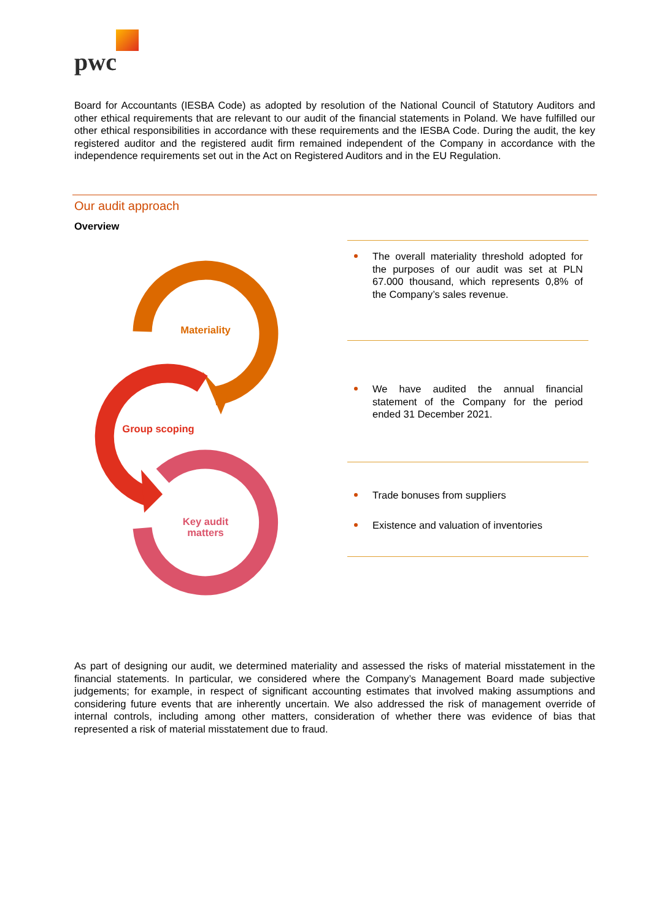pwc
Board for Accountants (IESBA Code) as adopted by resolution of the National Council of Statutory Auditors and other ethical requirements that are relevant to our audit of the financial statements in Poland. We have fulfilled our other ethical responsibilities in accordance with these requirements and the IESBA Code. During the audit, the key registered auditor and the registered audit firm remained independent of the Company in accordance with the independence requirements set out in the Act on Registered Auditors and in the EU Regulation.
Our audit approach
Overview
Materiality
Group scoping
Key audit
matters
The overall materiality threshold adopted for the purposes of our audit was set at PLN 67.000 thousand, which represents 0,8% of the Company’s sales revenue.
We have audited the annual financial statement of the Company for the period ended 31 December 2021.
Trade bonuses from suppliers
Existence and valuation of inventories
As part of designing our audit, we determined materiality and assessed the risks of material misstatement in the financial statements. In particular, we considered where the Company’s Management Board made subjective judgements; for example, in respect of significant accounting estimates that involved making assumptions and considering future events that are inherently uncertain. We also addressed the risk of management override of internal controls, including among other matters, consideration of whether there was evidence of bias that represented a risk of material misstatement due to fraud.